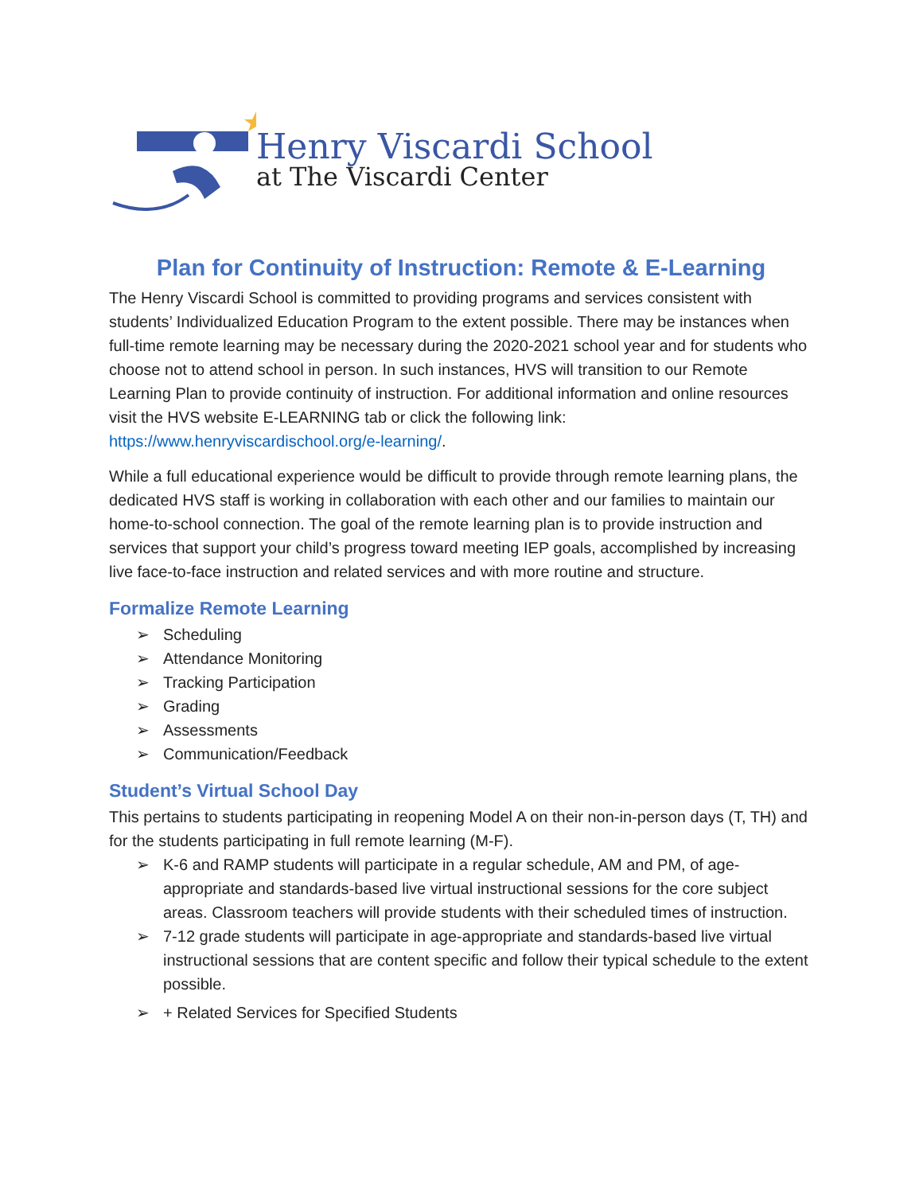Henry Viscardi School
at The Viscardi Center
Plan for Continuity of Instruction: Remote & E-Learning
The Henry Viscardi School is committed to providing programs and services consistent with students’ Individualized Education Program to the extent possible. There may be instances when full-time remote learning may be necessary during the 2020-2021 school year and for students who choose not to attend school in person. In such instances, HVS will transition to our Remote Learning Plan to provide continuity of instruction. For additional information and online resources visit the HVS website E-LEARNING tab or click the following link: https://www.henryviscardischool.org/e-learning/.
While a full educational experience would be difficult to provide through remote learning plans, the dedicated HVS staff is working in collaboration with each other and our families to maintain our home-to-school connection. The goal of the remote learning plan is to provide instruction and services that support your child’s progress toward meeting IEP goals, accomplished by increasing live face-to-face instruction and related services and with more routine and structure.
Formalize Remote Learning
➢ Scheduling
➢ Attendance Monitoring
➢ Tracking Participation
➢ Grading
➢ Assessments
➢ Communication/Feedback
Student’s Virtual School Day
This pertains to students participating in reopening Model A on their non-in-person days (T, TH) and for the students participating in full remote learning (M-F).
➢ K-6 and RAMP students will participate in a regular schedule, AM and PM, of age-appropriate and standards-based live virtual instructional sessions for the core subject areas. Classroom teachers will provide students with their scheduled times of instruction.
➢ 7-12 grade students will participate in age-appropriate and standards-based live virtual instructional sessions that are content specific and follow their typical schedule to the extent possible.
➢ + Related Services for Specified Students